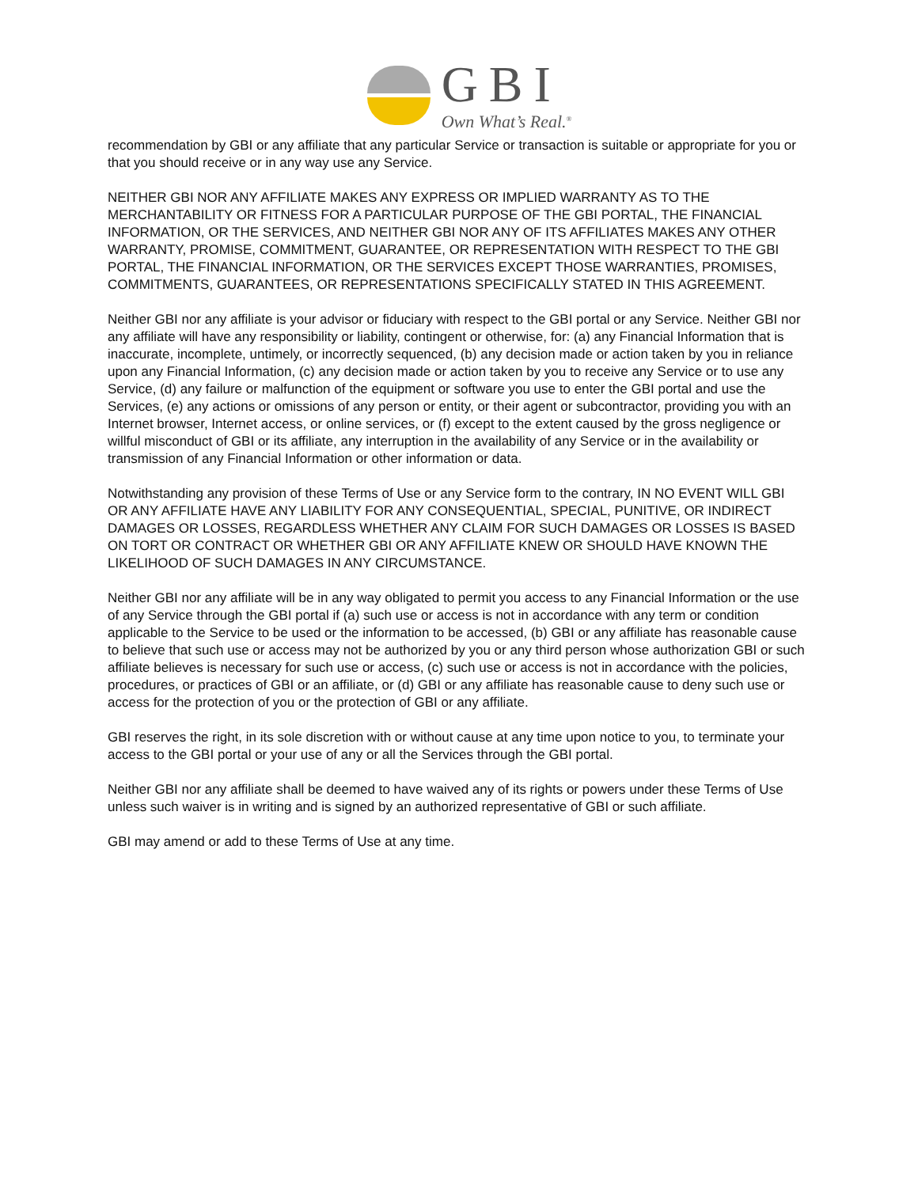GBI
Own What’s Real.<sup>®</sup>
recommendation by GBI or any affiliate that any particular Service or transaction is suitable or appropriate for you or that you should receive or in any way use any Service.
NEITHER GBI NOR ANY AFFILIATE MAKES ANY EXPRESS OR IMPLIED WARRANTY AS TO THE MERCHANTABILITY OR FITNESS FOR A PARTICULAR PURPOSE OF THE GBI PORTAL, THE FINANCIAL INFORMATION, OR THE SERVICES, AND NEITHER GBI NOR ANY OF ITS AFFILIATES MAKES ANY OTHER WARRANTY, PROMISE, COMMITMENT, GUARANTEE, OR REPRESENTATION WITH RESPECT TO THE GBI PORTAL, THE FINANCIAL INFORMATION, OR THE SERVICES EXCEPT THOSE WARRANTIES, PROMISES, COMMITMENTS, GUARANTEES, OR REPRESENTATIONS SPECIFICALLY STATED IN THIS AGREEMENT.
Neither GBI nor any affiliate is your advisor or fiduciary with respect to the GBI portal or any Service. Neither GBI nor any affiliate will have any responsibility or liability, contingent or otherwise, for: (a) any Financial Information that is inaccurate, incomplete, untimely, or incorrectly sequenced, (b) any decision made or action taken by you in reliance upon any Financial Information, (c) any decision made or action taken by you to receive any Service or to use any Service, (d) any failure or malfunction of the equipment or software you use to enter the GBI portal and use the Services, (e) any actions or omissions of any person or entity, or their agent or subcontractor, providing you with an Internet browser, Internet access, or online services, or (f) except to the extent caused by the gross negligence or willful misconduct of GBI or its affiliate, any interruption in the availability of any Service or in the availability or transmission of any Financial Information or other information or data.
Notwithstanding any provision of these Terms of Use or any Service form to the contrary, IN NO EVENT WILL GBI OR ANY AFFILIATE HAVE ANY LIABILITY FOR ANY CONSEQUENTIAL, SPECIAL, PUNITIVE, OR INDIRECT DAMAGES OR LOSSES, REGARDLESS WHETHER ANY CLAIM FOR SUCH DAMAGES OR LOSSES IS BASED ON TORT OR CONTRACT OR WHETHER GBI OR ANY AFFILIATE KNEW OR SHOULD HAVE KNOWN THE LIKELIHOOD OF SUCH DAMAGES IN ANY CIRCUMSTANCE.
Neither GBI nor any affiliate will be in any way obligated to permit you access to any Financial Information or the use of any Service through the GBI portal if (a) such use or access is not in accordance with any term or condition applicable to the Service to be used or the information to be accessed, (b) GBI or any affiliate has reasonable cause to believe that such use or access may not be authorized by you or any third person whose authorization GBI or such affiliate believes is necessary for such use or access, (c) such use or access is not in accordance with the policies, procedures, or practices of GBI or an affiliate, or (d) GBI or any affiliate has reasonable cause to deny such use or access for the protection of you or the protection of GBI or any affiliate.
GBI reserves the right, in its sole discretion with or without cause at any time upon notice to you, to terminate your access to the GBI portal or your use of any or all the Services through the GBI portal.
Neither GBI nor any affiliate shall be deemed to have waived any of its rights or powers under these Terms of Use unless such waiver is in writing and is signed by an authorized representative of GBI or such affiliate.
GBI may amend or add to these Terms of Use at any time.